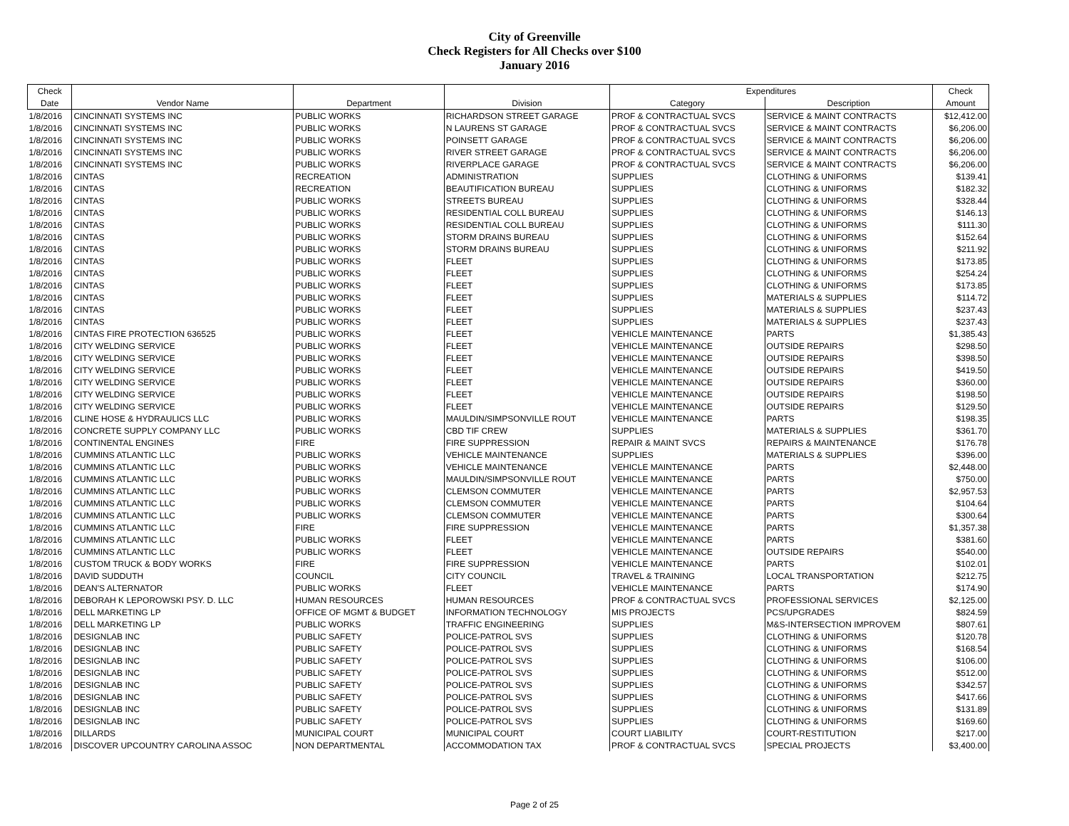City of Greenville
Check Registers for All Checks over $100
January 2016
| Check | | | | Expenditures | | Check |
| --- | --- | --- | --- | --- | --- | --- |
| Date | Vendor Name | Department | Division | Category | Description | Amount |
| 1/8/2016 | CINCINNATI SYSTEMS INC | PUBLIC WORKS | RICHARDSON STREET GARAGE | PROF & CONTRACTUAL SVCS | SERVICE & MAINT CONTRACTS | $12,412.00 |
| 1/8/2016 | CINCINNATI SYSTEMS INC | PUBLIC WORKS | N LAURENS ST GARAGE | PROF & CONTRACTUAL SVCS | SERVICE & MAINT CONTRACTS | $6,206.00 |
| 1/8/2016 | CINCINNATI SYSTEMS INC | PUBLIC WORKS | POINSETT GARAGE | PROF & CONTRACTUAL SVCS | SERVICE & MAINT CONTRACTS | $6,206.00 |
| 1/8/2016 | CINCINNATI SYSTEMS INC | PUBLIC WORKS | RIVER STREET GARAGE | PROF & CONTRACTUAL SVCS | SERVICE & MAINT CONTRACTS | $6,206.00 |
| 1/8/2016 | CINCINNATI SYSTEMS INC | PUBLIC WORKS | RIVERPLACE GARAGE | PROF & CONTRACTUAL SVCS | SERVICE & MAINT CONTRACTS | $6,206.00 |
| 1/8/2016 | CINTAS | RECREATION | ADMINISTRATION | SUPPLIES | CLOTHING & UNIFORMS | $139.41 |
| 1/8/2016 | CINTAS | RECREATION | BEAUTIFICATION BUREAU | SUPPLIES | CLOTHING & UNIFORMS | $182.32 |
| 1/8/2016 | CINTAS | PUBLIC WORKS | STREETS BUREAU | SUPPLIES | CLOTHING & UNIFORMS | $328.44 |
| 1/8/2016 | CINTAS | PUBLIC WORKS | RESIDENTIAL COLL BUREAU | SUPPLIES | CLOTHING & UNIFORMS | $146.13 |
| 1/8/2016 | CINTAS | PUBLIC WORKS | RESIDENTIAL COLL BUREAU | SUPPLIES | CLOTHING & UNIFORMS | $111.30 |
| 1/8/2016 | CINTAS | PUBLIC WORKS | STORM DRAINS BUREAU | SUPPLIES | CLOTHING & UNIFORMS | $152.64 |
| 1/8/2016 | CINTAS | PUBLIC WORKS | STORM DRAINS BUREAU | SUPPLIES | CLOTHING & UNIFORMS | $211.92 |
| 1/8/2016 | CINTAS | PUBLIC WORKS | FLEET | SUPPLIES | CLOTHING & UNIFORMS | $173.85 |
| 1/8/2016 | CINTAS | PUBLIC WORKS | FLEET | SUPPLIES | CLOTHING & UNIFORMS | $254.24 |
| 1/8/2016 | CINTAS | PUBLIC WORKS | FLEET | SUPPLIES | CLOTHING & UNIFORMS | $173.85 |
| 1/8/2016 | CINTAS | PUBLIC WORKS | FLEET | SUPPLIES | MATERIALS & SUPPLIES | $114.72 |
| 1/8/2016 | CINTAS | PUBLIC WORKS | FLEET | SUPPLIES | MATERIALS & SUPPLIES | $237.43 |
| 1/8/2016 | CINTAS | PUBLIC WORKS | FLEET | SUPPLIES | MATERIALS & SUPPLIES | $237.43 |
| 1/8/2016 | CINTAS FIRE PROTECTION 636525 | PUBLIC WORKS | FLEET | VEHICLE MAINTENANCE | PARTS | $1,385.43 |
| 1/8/2016 | CITY WELDING SERVICE | PUBLIC WORKS | FLEET | VEHICLE MAINTENANCE | OUTSIDE REPAIRS | $298.50 |
| 1/8/2016 | CITY WELDING SERVICE | PUBLIC WORKS | FLEET | VEHICLE MAINTENANCE | OUTSIDE REPAIRS | $398.50 |
| 1/8/2016 | CITY WELDING SERVICE | PUBLIC WORKS | FLEET | VEHICLE MAINTENANCE | OUTSIDE REPAIRS | $419.50 |
| 1/8/2016 | CITY WELDING SERVICE | PUBLIC WORKS | FLEET | VEHICLE MAINTENANCE | OUTSIDE REPAIRS | $360.00 |
| 1/8/2016 | CITY WELDING SERVICE | PUBLIC WORKS | FLEET | VEHICLE MAINTENANCE | OUTSIDE REPAIRS | $198.50 |
| 1/8/2016 | CITY WELDING SERVICE | PUBLIC WORKS | FLEET | VEHICLE MAINTENANCE | OUTSIDE REPAIRS | $129.50 |
| 1/8/2016 | CLINE HOSE & HYDRAULICS LLC | PUBLIC WORKS | MAULDIN/SIMPSONVILLE ROUT | VEHICLE MAINTENANCE | PARTS | $198.35 |
| 1/8/2016 | CONCRETE SUPPLY COMPANY LLC | PUBLIC WORKS | CBD TIF CREW | SUPPLIES | MATERIALS & SUPPLIES | $361.70 |
| 1/8/2016 | CONTINENTAL ENGINES | FIRE | FIRE SUPPRESSION | REPAIR & MAINT SVCS | REPAIRS & MAINTENANCE | $176.78 |
| 1/8/2016 | CUMMINS ATLANTIC LLC | PUBLIC WORKS | VEHICLE MAINTENANCE | SUPPLIES | MATERIALS & SUPPLIES | $396.00 |
| 1/8/2016 | CUMMINS ATLANTIC LLC | PUBLIC WORKS | VEHICLE MAINTENANCE | VEHICLE MAINTENANCE | PARTS | $2,448.00 |
| 1/8/2016 | CUMMINS ATLANTIC LLC | PUBLIC WORKS | MAULDIN/SIMPSONVILLE ROUT | VEHICLE MAINTENANCE | PARTS | $750.00 |
| 1/8/2016 | CUMMINS ATLANTIC LLC | PUBLIC WORKS | CLEMSON COMMUTER | VEHICLE MAINTENANCE | PARTS | $2,957.53 |
| 1/8/2016 | CUMMINS ATLANTIC LLC | PUBLIC WORKS | CLEMSON COMMUTER | VEHICLE MAINTENANCE | PARTS | $104.64 |
| 1/8/2016 | CUMMINS ATLANTIC LLC | PUBLIC WORKS | CLEMSON COMMUTER | VEHICLE MAINTENANCE | PARTS | $300.64 |
| 1/8/2016 | CUMMINS ATLANTIC LLC | FIRE | FIRE SUPPRESSION | VEHICLE MAINTENANCE | PARTS | $1,357.38 |
| 1/8/2016 | CUMMINS ATLANTIC LLC | PUBLIC WORKS | FLEET | VEHICLE MAINTENANCE | PARTS | $381.60 |
| 1/8/2016 | CUMMINS ATLANTIC LLC | PUBLIC WORKS | FLEET | VEHICLE MAINTENANCE | OUTSIDE REPAIRS | $540.00 |
| 1/8/2016 | CUSTOM TRUCK & BODY WORKS | FIRE | FIRE SUPPRESSION | VEHICLE MAINTENANCE | PARTS | $102.01 |
| 1/8/2016 | DAVID SUDDUTH | COUNCIL | CITY COUNCIL | TRAVEL & TRAINING | LOCAL TRANSPORTATION | $212.75 |
| 1/8/2016 | DEAN'S ALTERNATOR | PUBLIC WORKS | FLEET | VEHICLE MAINTENANCE | PARTS | $174.90 |
| 1/8/2016 | DEBORAH K LEPOROWSKI PSY. D. LLC | HUMAN RESOURCES | HUMAN RESOURCES | PROF & CONTRACTUAL SVCS | PROFESSIONAL SERVICES | $2,125.00 |
| 1/8/2016 | DELL MARKETING LP | OFFICE OF MGMT & BUDGET | INFORMATION TECHNOLOGY | MIS PROJECTS | PCS/UPGRADES | $824.59 |
| 1/8/2016 | DELL MARKETING LP | PUBLIC WORKS | TRAFFIC ENGINEERING | SUPPLIES | M&S-INTERSECTION IMPROVEM | $807.61 |
| 1/8/2016 | DESIGNLAB INC | PUBLIC SAFETY | POLICE-PATROL SVS | SUPPLIES | CLOTHING & UNIFORMS | $120.78 |
| 1/8/2016 | DESIGNLAB INC | PUBLIC SAFETY | POLICE-PATROL SVS | SUPPLIES | CLOTHING & UNIFORMS | $168.54 |
| 1/8/2016 | DESIGNLAB INC | PUBLIC SAFETY | POLICE-PATROL SVS | SUPPLIES | CLOTHING & UNIFORMS | $106.00 |
| 1/8/2016 | DESIGNLAB INC | PUBLIC SAFETY | POLICE-PATROL SVS | SUPPLIES | CLOTHING & UNIFORMS | $512.00 |
| 1/8/2016 | DESIGNLAB INC | PUBLIC SAFETY | POLICE-PATROL SVS | SUPPLIES | CLOTHING & UNIFORMS | $342.57 |
| 1/8/2016 | DESIGNLAB INC | PUBLIC SAFETY | POLICE-PATROL SVS | SUPPLIES | CLOTHING & UNIFORMS | $417.66 |
| 1/8/2016 | DESIGNLAB INC | PUBLIC SAFETY | POLICE-PATROL SVS | SUPPLIES | CLOTHING & UNIFORMS | $131.89 |
| 1/8/2016 | DESIGNLAB INC | PUBLIC SAFETY | POLICE-PATROL SVS | SUPPLIES | CLOTHING & UNIFORMS | $169.60 |
| 1/8/2016 | DILLARDS | MUNICIPAL COURT | MUNICIPAL COURT | COURT LIABILITY | COURT-RESTITUTION | $217.00 |
| 1/8/2016 | DISCOVER UPCOUNTRY CAROLINA ASSOC | NON DEPARTMENTAL | ACCOMMODATION TAX | PROF & CONTRACTUAL SVCS | SPECIAL PROJECTS | $3,400.00 |
Page 2 of 25